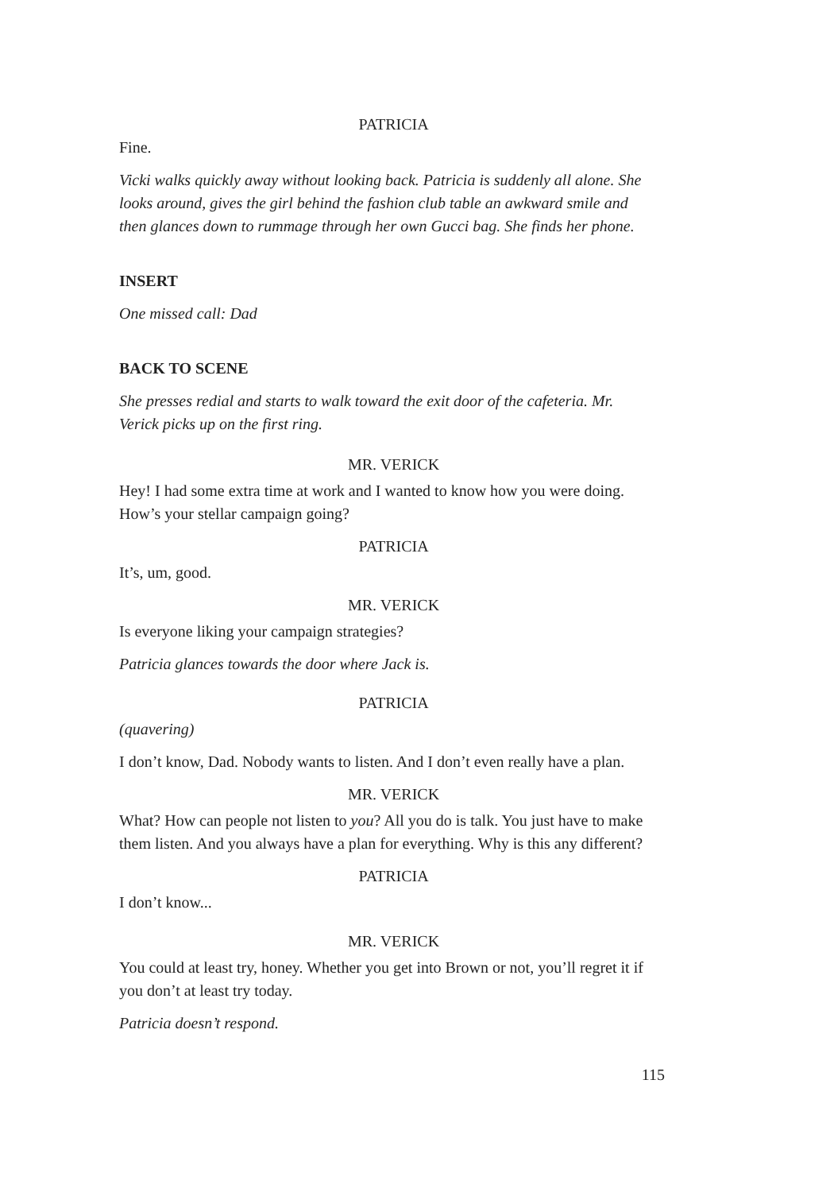PATRICIA
Fine.
Vicki walks quickly away without looking back. Patricia is suddenly all alone. She looks around, gives the girl behind the fashion club table an awkward smile and then glances down to rummage through her own Gucci bag. She finds her phone.
INSERT
One missed call: Dad
BACK TO SCENE
She presses redial and starts to walk toward the exit door of the cafeteria. Mr. Verick picks up on the first ring.
MR. VERICK
Hey! I had some extra time at work and I wanted to know how you were doing. How’s your stellar campaign going?
PATRICIA
It’s, um, good.
MR. VERICK
Is everyone liking your campaign strategies?
Patricia glances towards the door where Jack is.
PATRICIA
(quavering)
I don’t know, Dad. Nobody wants to listen. And I don’t even really have a plan.
MR. VERICK
What? How can people not listen to you? All you do is talk. You just have to make them listen. And you always have a plan for everything. Why is this any different?
PATRICIA
I don’t know...
MR. VERICK
You could at least try, honey. Whether you get into Brown or not, you’ll regret it if you don’t at least try today.
Patricia doesn’t respond.
115